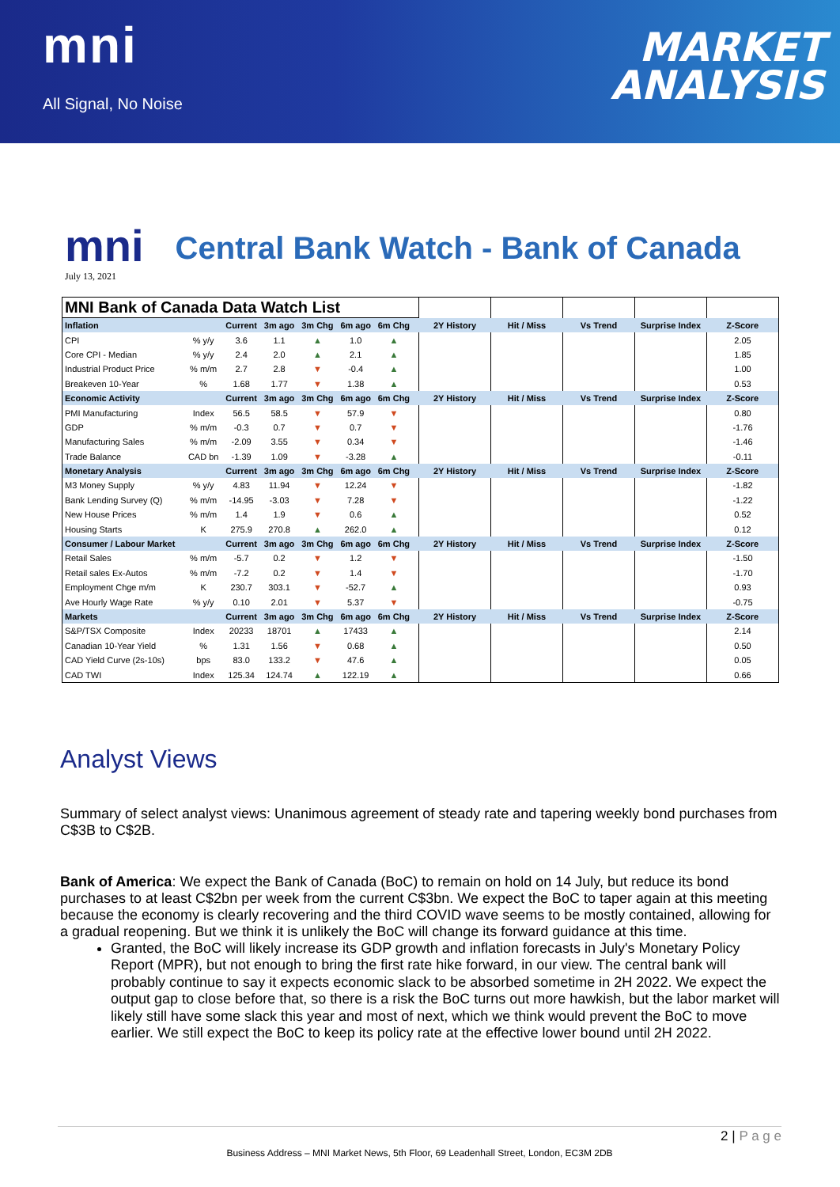mni
All Signal, No Noise
MARKET
ANALYSIS
mni
Central Bank Watch - Bank of Canada
July 13, 2021
| MNI Bank of Canada Data Watch List | | | | | | | | | | | | |
| --- | --- | --- | --- | --- | --- | --- | --- | --- | --- | --- | --- | --- |
| Inflation | | Current | 3m ago | 3m Chg | 6m ago | 6m Chg | | 2Y History | Hit / Miss | Vs Trend | Surprise Index | Z-Score |
| CPI | % y/y | 3.6 | 1.1 | ▲ | 1.0 | ▲ | | | | | | 2.05 |
| Core CPI - Median | % y/y | 2.4 | 2.0 | ▲ | 2.1 | ▲ | | | | | | 1.85 |
| Industrial Product Price | % m/m | 2.7 | 2.8 | ▼ | -0.4 | ▲ | | | | | | 1.00 |
| Breakeven 10-Year | % | 1.68 | 1.77 | ▼ | 1.38 | ▲ | | | | | | 0.53 |
| Economic Activity | | Current | 3m ago | 3m Chg | 6m ago | 6m Chg | | 2Y History | Hit / Miss | Vs Trend | Surprise Index | Z-Score |
| PMI Manufacturing | Index | 56.5 | 58.5 | ▼ | 57.9 | ▼ | | | | | | 0.80 |
| GDP | % m/m | -0.3 | 0.7 | ▼ | 0.7 | ▼ | | | | | | -1.76 |
| Manufacturing Sales | % m/m | -2.09 | 3.55 | ▼ | 0.34 | ▼ | | | | | | -1.46 |
| Trade Balance | CAD bn | -1.39 | 1.09 | ▼ | -3.28 | ▲ | | | | | | -0.11 |
| Monetary Analysis | | Current | 3m ago | 3m Chg | 6m ago | 6m Chg | | 2Y History | Hit / Miss | Vs Trend | Surprise Index | Z-Score |
| M3 Money Supply | % y/y | 4.83 | 11.94 | ▼ | 12.24 | ▼ | | | | | | -1.82 |
| Bank Lending Survey (Q) | % m/m | -14.95 | -3.03 | ▼ | 7.28 | ▼ | | | | | | -1.22 |
| New House Prices | % m/m | 1.4 | 1.9 | ▼ | 0.6 | ▲ | | | | | | 0.52 |
| Housing Starts | K | 275.9 | 270.8 | ▲ | 262.0 | ▲ | | | | | | 0.12 |
| Consumer / Labour Market | | Current | 3m ago | 3m Chg | 6m ago | 6m Chg | | 2Y History | Hit / Miss | Vs Trend | Surprise Index | Z-Score |
| Retail Sales | % m/m | -5.7 | 0.2 | ▼ | 1.2 | ▼ | | | | | | -1.50 |
| Retail sales Ex-Autos | % m/m | -7.2 | 0.2 | ▼ | 1.4 | ▼ | | | | | | -1.70 |
| Employment Chge m/m | K | 230.7 | 303.1 | ▼ | -52.7 | ▲ | | | | | | 0.93 |
| Ave Hourly Wage Rate | % y/y | 0.10 | 2.01 | ▼ | 5.37 | ▼ | | | | | | -0.75 |
| Markets | | Current | 3m ago | 3m Chg | 6m ago | 6m Chg | | 2Y History | Hit / Miss | Vs Trend | Surprise Index | Z-Score |
| S&P/TSX Composite | Index | 20233 | 18701 | ▲ | 17433 | ▲ | | | | | | 2.14 |
| Canadian 10-Year Yield | % | 1.31 | 1.56 | ▼ | 0.68 | ▲ | | | | | | 0.50 |
| CAD Yield Curve (2s-10s) | bps | 83.0 | 133.2 | ▼ | 47.6 | ▲ | | | | | | 0.05 |
| CAD TWI | Index | 125.34 | 124.74 | ▲ | 122.19 | ▲ | | | | | | 0.66 |
Analyst Views
Summary of select analyst views: Unanimous agreement of steady rate and tapering weekly bond purchases from C$3B to C$2B.
Bank of America: We expect the Bank of Canada (BoC) to remain on hold on 14 July, but reduce its bond purchases to at least C$2bn per week from the current C$3bn. We expect the BoC to taper again at this meeting because the economy is clearly recovering and the third COVID wave seems to be mostly contained, allowing for a gradual reopening. But we think it is unlikely the BoC will change its forward guidance at this time.
Granted, the BoC will likely increase its GDP growth and inflation forecasts in July's Monetary Policy Report (MPR), but not enough to bring the first rate hike forward, in our view. The central bank will probably continue to say it expects economic slack to be absorbed sometime in 2H 2022. We expect the output gap to close before that, so there is a risk the BoC turns out more hawkish, but the labor market will likely still have some slack this year and most of next, which we think would prevent the BoC to move earlier. We still expect the BoC to keep its policy rate at the effective lower bound until 2H 2022.
2 | P a g e
Business Address – MNI Market News, 5th Floor, 69 Leadenhall Street, London, EC3M 2DB